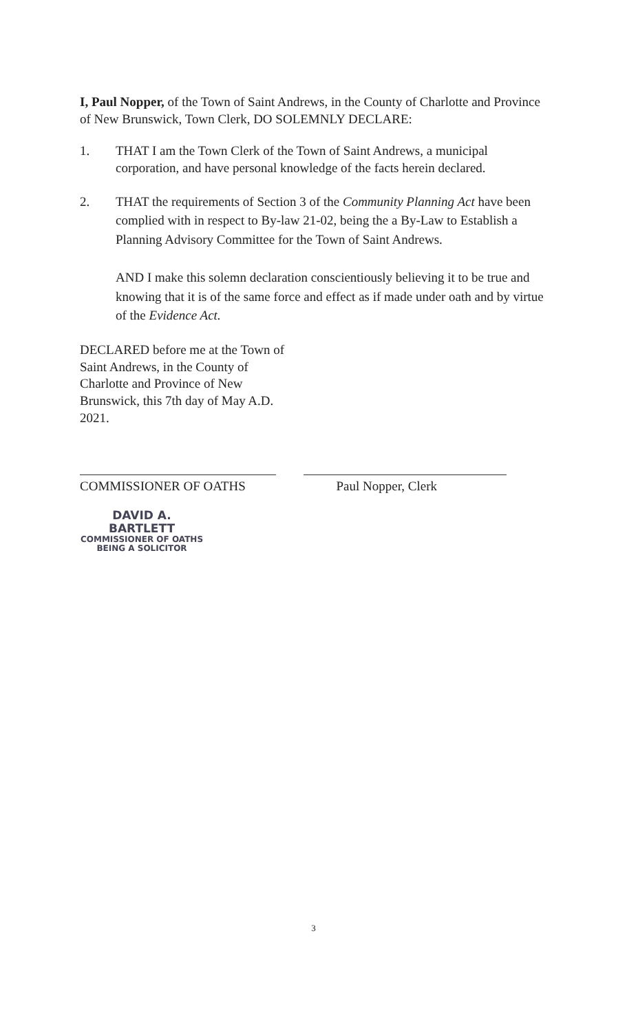I, Paul Nopper, of the Town of Saint Andrews, in the County of Charlotte and Province of New Brunswick, Town Clerk, DO SOLEMNLY DECLARE:
1. THAT I am the Town Clerk of the Town of Saint Andrews, a municipal corporation, and have personal knowledge of the facts herein declared.
2. THAT the requirements of Section 3 of the Community Planning Act have been complied with in respect to By-law 21-02, being the a By-Law to Establish a Planning Advisory Committee for the Town of Saint Andrews.
AND I make this solemn declaration conscientiously believing it to be true and knowing that it is of the same force and effect as if made under oath and by virtue of the Evidence Act.
DECLARED before me at the Town of Saint Andrews, in the County of Charlotte and Province of New Brunswick, this 7th day of May A.D. 2021.
COMMISSIONER OF OATHS Paul Nopper, Clerk
DAVID A. BARTLETT
COMMISSIONER OF OATHS
BEING A SOLICITOR
3